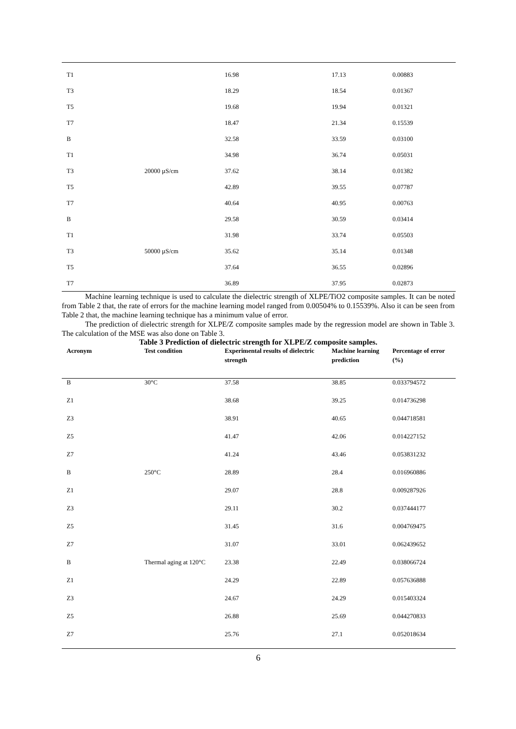| T1 | | 16.98 | 17.13 | 0.00883 |
| T3 | | 18.29 | 18.54 | 0.01367 |
| T5 | | 19.68 | 19.94 | 0.01321 |
| T7 | | 18.47 | 21.34 | 0.15539 |
| B | | 32.58 | 33.59 | 0.03100 |
| T1 | | 34.98 | 36.74 | 0.05031 |
| T3 | 20000 µS/cm | 37.62 | 38.14 | 0.01382 |
| T5 | | 42.89 | 39.55 | 0.07787 |
| T7 | | 40.64 | 40.95 | 0.00763 |
| B | | 29.58 | 30.59 | 0.03414 |
| T1 | | 31.98 | 33.74 | 0.05503 |
| T3 | 50000 µS/cm | 35.62 | 35.14 | 0.01348 |
| T5 | | 37.64 | 36.55 | 0.02896 |
| T7 | | 36.89 | 37.95 | 0.02873 |
Machine learning technique is used to calculate the dielectric strength of XLPE/TiO2 composite samples. It can be noted from Table 2 that, the rate of errors for the machine learning model ranged from 0.00504% to 0.15539%. Also it can be seen from Table 2 that, the machine learning technique has a minimum value of error.
The prediction of dielectric strength for XLPE/Z composite samples made by the regression model are shown in Table 3. The calculation of the MSE was also done on Table 3.
Table 3 Prediction of dielectric strength for XLPE/Z composite samples.
| Acronym | Test condition | Experimental results of dielectric strength | Machine learning prediction | Percentage of error (%) |
| --- | --- | --- | --- | --- |
| B | 30°C | 37.58 | 38.85 | 0.033794572 |
| Z1 | | 38.68 | 39.25 | 0.014736298 |
| Z3 | | 38.91 | 40.65 | 0.044718581 |
| Z5 | | 41.47 | 42.06 | 0.014227152 |
| Z7 | | 41.24 | 43.46 | 0.053831232 |
| B | 250°C | 28.89 | 28.4 | 0.016960886 |
| Z1 | | 29.07 | 28.8 | 0.009287926 |
| Z3 | | 29.11 | 30.2 | 0.037444177 |
| Z5 | | 31.45 | 31.6 | 0.004769475 |
| Z7 | | 31.07 | 33.01 | 0.062439652 |
| B | Thermal aging at 120°C | 23.38 | 22.49 | 0.038066724 |
| Z1 | | 24.29 | 22.89 | 0.057636888 |
| Z3 | | 24.67 | 24.29 | 0.015403324 |
| Z5 | | 26.88 | 25.69 | 0.044270833 |
| Z7 | | 25.76 | 27.1 | 0.052018634 |
6